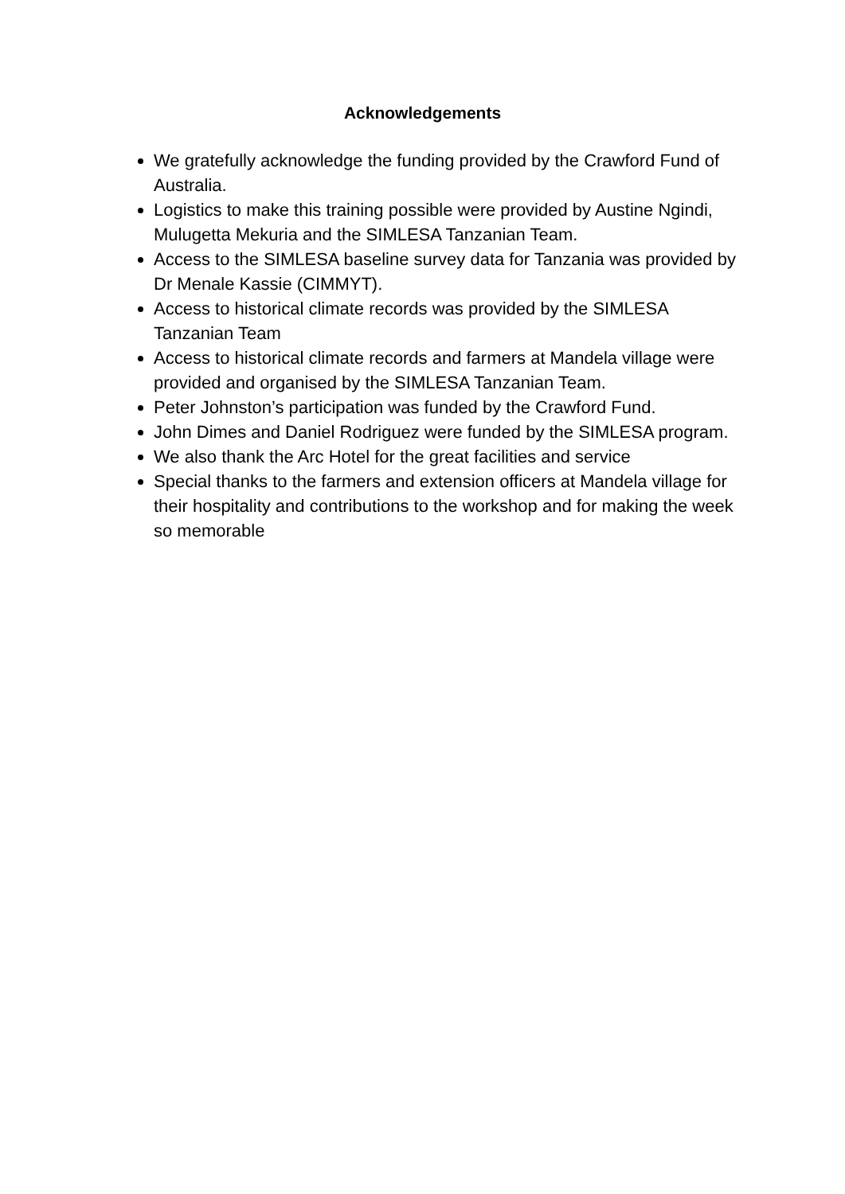Acknowledgements
We gratefully acknowledge the funding provided by the Crawford Fund of Australia.
Logistics to make this training possible were provided by Austine Ngindi, Mulugetta Mekuria and the SIMLESA Tanzanian Team.
Access to the SIMLESA baseline survey data for Tanzania was provided by Dr Menale Kassie (CIMMYT).
Access to historical climate records was provided by the SIMLESA Tanzanian Team
Access to historical climate records and farmers at Mandela village were provided and organised by the SIMLESA Tanzanian Team.
Peter Johnston’s participation was funded by the Crawford Fund.
John Dimes and Daniel Rodriguez were funded by the SIMLESA program.
We also thank the Arc Hotel for the great facilities and service
Special thanks to the farmers and extension officers at Mandela village for their hospitality and contributions to the workshop and for making the week so memorable